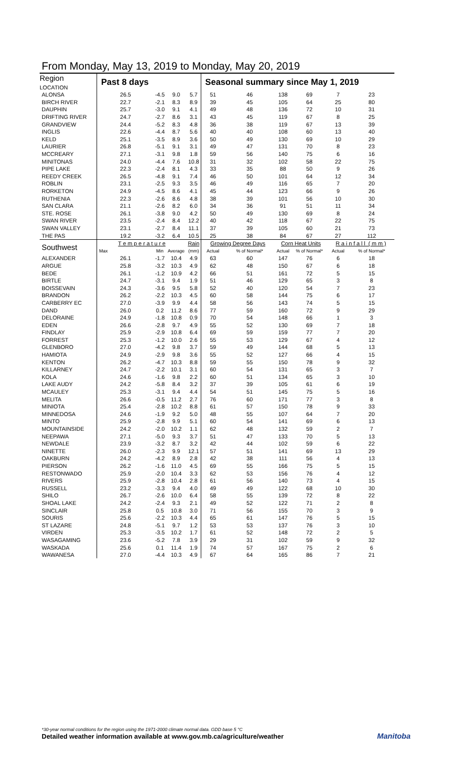From Monday, May 13, 2019 to Monday, May 20, 2019
| Region LOCATION | Past 8 days | | | | Seasonal summary since May 1, 2019 | | | | | |
| --- | --- | --- | --- | --- | --- | --- | --- | --- | --- | --- |
| ALONSA | 26.5 | -4.5 | 9.0 | 5.7 | 51 | 46 | 138 | 69 | 7 | 23 |
| BIRCH RIVER | 22.7 | -2.1 | 8.3 | 8.9 | 39 | 45 | 105 | 64 | 25 | 80 |
| DAUPHIN | 25.7 | -3.0 | 9.1 | 4.1 | 49 | 48 | 136 | 72 | 10 | 31 |
| DRIFTING RIVER | 24.7 | -2.7 | 8.6 | 3.1 | 43 | 45 | 119 | 67 | 8 | 25 |
| GRANDVIEW | 24.4 | -5.2 | 8.3 | 4.8 | 36 | 38 | 119 | 67 | 13 | 39 |
| INGLIS | 22.6 | -4.4 | 8.7 | 5.6 | 40 | 40 | 108 | 60 | 13 | 40 |
| KELD | 25.1 | -3.5 | 8.9 | 3.6 | 50 | 49 | 130 | 69 | 10 | 29 |
| LAURIER | 26.8 | -5.1 | 9.1 | 3.1 | 49 | 47 | 131 | 70 | 8 | 23 |
| MCCREARY | 27.1 | -3.1 | 9.8 | 1.8 | 59 | 56 | 140 | 75 | 6 | 16 |
| MINITONAS | 24.0 | -4.4 | 7.6 | 10.8 | 31 | 32 | 102 | 58 | 22 | 75 |
| PIPE LAKE | 22.3 | -2.4 | 8.1 | 4.3 | 33 | 35 | 88 | 50 | 9 | 26 |
| REEDY CREEK | 26.5 | -4.8 | 9.1 | 7.4 | 46 | 50 | 101 | 64 | 12 | 34 |
| ROBLIN | 23.1 | -2.5 | 9.3 | 3.5 | 46 | 49 | 116 | 65 | 7 | 20 |
| RORKETON | 24.9 | -4.5 | 8.6 | 4.1 | 45 | 44 | 123 | 66 | 9 | 26 |
| RUTHENIA | 22.3 | -2.6 | 8.6 | 4.8 | 38 | 39 | 101 | 56 | 10 | 30 |
| SAN CLARA | 21.1 | -2.6 | 8.2 | 6.0 | 34 | 36 | 91 | 51 | 11 | 34 |
| STE. ROSE | 26.1 | -3.8 | 9.0 | 4.2 | 50 | 49 | 130 | 69 | 8 | 24 |
| SWAN RIVER | 23.5 | -2.4 | 8.4 | 12.2 | 40 | 42 | 118 | 67 | 22 | 75 |
| SWAN VALLEY | 23.1 | -2.7 | 8.4 | 11.1 | 37 | 39 | 105 | 60 | 21 | 73 |
| THE PAS | 19.2 | -3.2 | 6.4 | 10.5 | 25 | 38 | 84 | 67 | 27 | 112 |
| Southwest | T e m p e r a t u r e | | | Rain | Growing Degree Days | | Corn Heat Units | | R a i n f a l l ( m m ) | |
| | Max | Min | Average | (mm) | Actual | % of Normal* | Actual | % of Normal* | Actual | % of Normal* |
| ALEXANDER | 26.1 | -1.7 | 10.4 | 4.9 | 63 | 60 | 147 | 76 | 6 | 18 |
| ARGUE | 25.8 | -3.2 | 10.3 | 4.9 | 62 | 48 | 150 | 67 | 6 | 18 |
| BEDE | 26.1 | -1.2 | 10.9 | 4.2 | 66 | 51 | 161 | 72 | 5 | 15 |
| BIRTLE | 24.7 | -3.1 | 9.4 | 1.9 | 51 | 46 | 129 | 65 | 3 | 8 |
| BOISSEVAIN | 24.3 | -3.6 | 9.5 | 5.8 | 52 | 40 | 120 | 54 | 7 | 23 |
| BRANDON | 26.2 | -2.2 | 10.3 | 4.5 | 60 | 58 | 144 | 75 | 6 | 17 |
| CARBERRY EC | 27.0 | -3.9 | 9.9 | 4.4 | 58 | 56 | 143 | 74 | 5 | 15 |
| DAND | 26.0 | 0.2 | 11.2 | 8.6 | 77 | 59 | 160 | 72 | 9 | 29 |
| DELORAINE | 24.9 | -1.8 | 10.8 | 0.9 | 70 | 54 | 148 | 66 | 1 | 3 |
| EDEN | 26.6 | -2.8 | 9.7 | 4.9 | 55 | 52 | 130 | 69 | 7 | 18 |
| FINDLAY | 25.9 | -2.9 | 10.8 | 6.4 | 69 | 59 | 159 | 77 | 7 | 20 |
| FORREST | 25.3 | -1.2 | 10.0 | 2.6 | 55 | 53 | 129 | 67 | 4 | 12 |
| GLENBORO | 27.0 | -4.2 | 9.8 | 3.7 | 59 | 49 | 144 | 68 | 5 | 13 |
| HAMIOTA | 24.9 | -2.9 | 9.8 | 3.6 | 55 | 52 | 127 | 66 | 4 | 15 |
| KENTON | 26.2 | -4.7 | 10.3 | 8.8 | 59 | 55 | 150 | 78 | 9 | 32 |
| KILLARNEY | 24.7 | -2.2 | 10.1 | 3.1 | 60 | 54 | 131 | 65 | 3 | 7 |
| KOLA | 24.6 | -1.6 | 9.8 | 2.2 | 60 | 51 | 134 | 65 | 3 | 10 |
| LAKE AUDY | 24.2 | -5.8 | 8.4 | 3.2 | 37 | 39 | 105 | 61 | 6 | 19 |
| MCAULEY | 25.3 | -3.1 | 9.4 | 4.4 | 54 | 51 | 145 | 75 | 5 | 16 |
| MELITA | 26.6 | -0.5 | 11.2 | 2.7 | 76 | 60 | 171 | 77 | 3 | 8 |
| MINIOTA | 25.4 | -2.8 | 10.2 | 8.8 | 61 | 57 | 150 | 78 | 9 | 33 |
| MINNEDOSA | 24.6 | -1.9 | 9.2 | 5.0 | 48 | 55 | 107 | 64 | 7 | 20 |
| MINTO | 25.9 | -2.8 | 9.9 | 5.1 | 60 | 54 | 141 | 69 | 6 | 13 |
| MOUNTAINSIDE | 24.2 | -2.0 | 10.2 | 1.1 | 62 | 48 | 132 | 59 | 2 | 7 |
| NEEPAWA | 27.1 | -5.0 | 9.3 | 3.7 | 51 | 47 | 133 | 70 | 5 | 13 |
| NEWDALE | 23.9 | -3.2 | 8.7 | 3.2 | 42 | 44 | 102 | 59 | 6 | 22 |
| NINETTE | 26.0 | -2.3 | 9.9 | 12.1 | 57 | 51 | 141 | 69 | 13 | 29 |
| OAKBURN | 24.2 | -4.2 | 8.9 | 2.8 | 42 | 38 | 111 | 56 | 4 | 13 |
| PIERSON | 26.2 | -1.6 | 11.0 | 4.5 | 69 | 55 | 166 | 75 | 5 | 15 |
| RESTONWADO | 25.9 | -2.0 | 10.4 | 3.3 | 62 | 53 | 156 | 76 | 4 | 12 |
| RIVERS | 25.9 | -2.8 | 10.4 | 2.8 | 61 | 56 | 140 | 73 | 4 | 15 |
| RUSSELL | 23.2 | -3.3 | 9.4 | 4.0 | 49 | 49 | 122 | 68 | 10 | 30 |
| SHILO | 26.7 | -2.6 | 10.0 | 6.4 | 58 | 55 | 139 | 72 | 8 | 22 |
| SHOAL LAKE | 24.2 | -2.4 | 9.3 | 2.1 | 49 | 52 | 122 | 71 | 2 | 8 |
| SINCLAIR | 25.8 | 0.5 | 10.8 | 3.0 | 71 | 56 | 155 | 70 | 3 | 9 |
| SOURIS | 25.6 | -2.2 | 10.3 | 4.4 | 65 | 61 | 147 | 76 | 5 | 15 |
| ST LAZARE | 24.8 | -5.1 | 9.7 | 1.2 | 53 | 53 | 137 | 76 | 3 | 10 |
| VIRDEN | 25.3 | -3.5 | 10.2 | 1.7 | 61 | 52 | 148 | 72 | 2 | 5 |
| WASAGAMING | 23.6 | -5.2 | 7.8 | 3.9 | 29 | 31 | 102 | 59 | 9 | 32 |
| WASKADA | 25.6 | 0.1 | 11.4 | 1.9 | 74 | 57 | 167 | 75 | 2 | 6 |
| WAWANESA | 27.0 | -4.4 | 10.3 | 4.9 | 67 | 64 | 165 | 86 | 7 | 21 |
*30-year normal conditions for the region using the 1971-2000 climate normal data. GDD base 5 °C
Detailed weather information available at www.gov.mb.ca/agriculture/weather
Manitoba